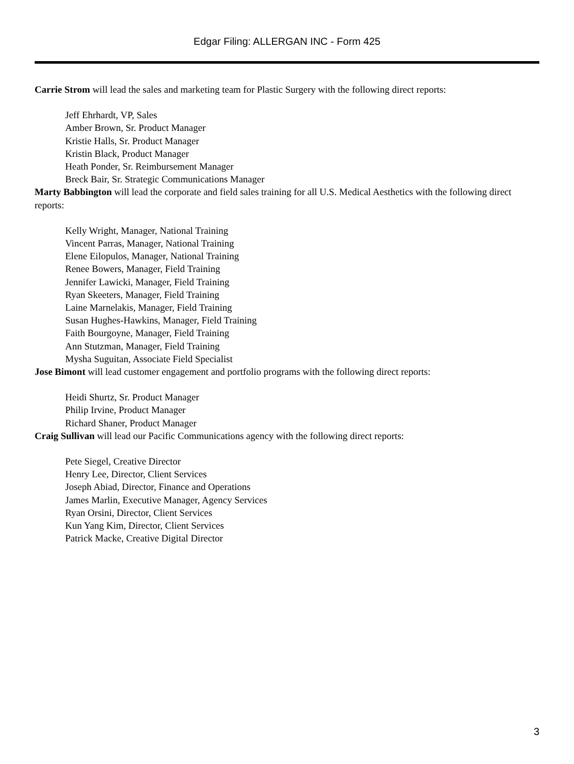Edgar Filing: ALLERGAN INC - Form 425
Carrie Strom will lead the sales and marketing team for Plastic Surgery with the following direct reports:
Jeff Ehrhardt, VP, Sales
Amber Brown, Sr. Product Manager
Kristie Halls, Sr. Product Manager
Kristin Black, Product Manager
Heath Ponder, Sr. Reimbursement Manager
Breck Bair, Sr. Strategic Communications Manager
Marty Babbington will lead the corporate and field sales training for all U.S. Medical Aesthetics with the following direct reports:
Kelly Wright, Manager, National Training
Vincent Parras, Manager, National Training
Elene Eilopulos, Manager, National Training
Renee Bowers, Manager, Field Training
Jennifer Lawicki, Manager, Field Training
Ryan Skeeters, Manager, Field Training
Laine Marnelakis, Manager, Field Training
Susan Hughes-Hawkins, Manager, Field Training
Faith Bourgoyne, Manager, Field Training
Ann Stutzman, Manager, Field Training
Mysha Suguitan, Associate Field Specialist
Jose Bimont will lead customer engagement and portfolio programs with the following direct reports:
Heidi Shurtz, Sr. Product Manager
Philip Irvine, Product Manager
Richard Shaner, Product Manager
Craig Sullivan will lead our Pacific Communications agency with the following direct reports:
Pete Siegel, Creative Director
Henry Lee, Director, Client Services
Joseph Abiad, Director, Finance and Operations
James Marlin, Executive Manager, Agency Services
Ryan Orsini, Director, Client Services
Kun Yang Kim, Director, Client Services
Patrick Macke, Creative Digital Director
3